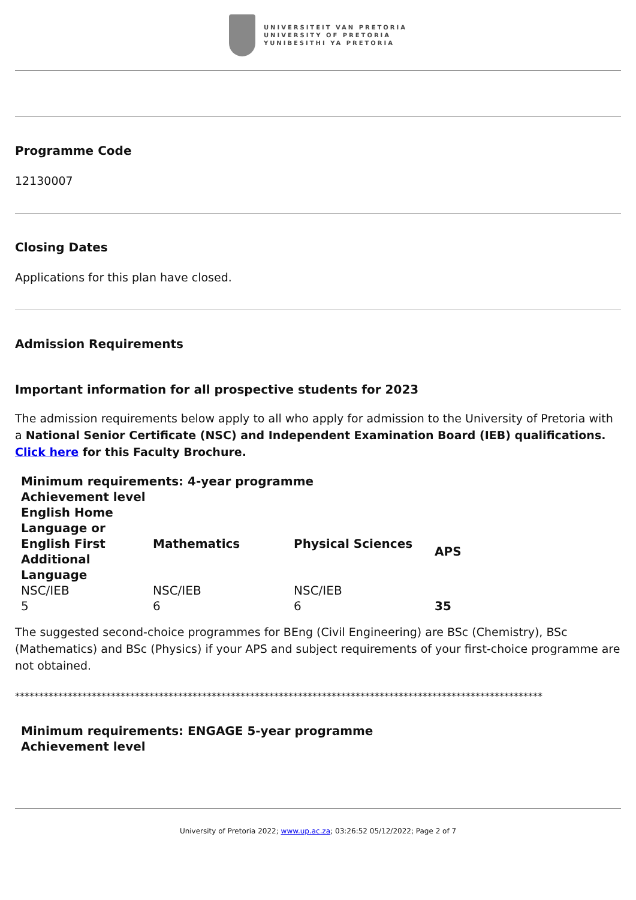UNIVERSITEIT VAN PRETORIA
UNIVERSITY OF PRETORIA
YUNIBESITHI YA PRETORIA
Programme Code
12130007
Closing Dates
Applications for this plan have closed.
Admission Requirements
Important information for all prospective students for 2023
The admission requirements below apply to all who apply for admission to the University of Pretoria with a National Senior Certificate (NSC) and Independent Examination Board (IEB) qualifications. Click here for this Faculty Brochure.
| Minimum requirements: 4-year programme | | | |
| --- | --- | --- | --- |
| Achievement level | | | |
| English Home Language or English First Additional Language | Mathematics | Physical Sciences | APS |
| NSC/IEB | NSC/IEB | NSC/IEB | |
| 5 | 6 | 6 | 35 |
The suggested second-choice programmes for BEng (Civil Engineering) are BSc (Chemistry), BSc (Mathematics) and BSc (Physics) if your APS and subject requirements of your first-choice programme are not obtained.
**************************************************************************************************************
| Minimum requirements: ENGAGE 5-year programme |
| --- |
| Achievement level |
University of Pretoria 2022; www.up.ac.za; 03:26:52 05/12/2022; Page 2 of 7